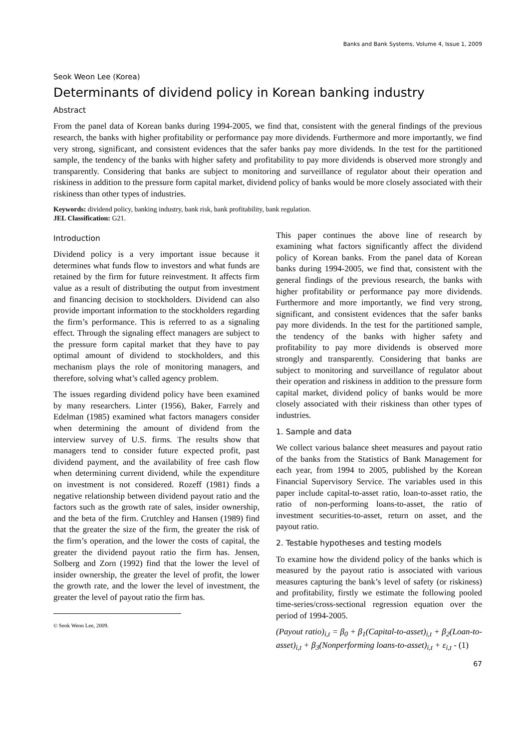Banks and Bank Systems, Volume 4, Issue 1, 2009
Seok Weon Lee (Korea)
Determinants of dividend policy in Korean banking industry
Abstract
From the panel data of Korean banks during 1994-2005, we find that, consistent with the general findings of the previous research, the banks with higher profitability or performance pay more dividends. Furthermore and more importantly, we find very strong, significant, and consistent evidences that the safer banks pay more dividends. In the test for the partitioned sample, the tendency of the banks with higher safety and profitability to pay more dividends is observed more strongly and transparently. Considering that banks are subject to monitoring and surveillance of regulator about their operation and riskiness in addition to the pressure form capital market, dividend policy of banks would be more closely associated with their riskiness than other types of industries.
Keywords: dividend policy, banking industry, bank risk, bank profitability, bank regulation.
JEL Classification: G21.
Introduction
Dividend policy is a very important issue because it determines what funds flow to investors and what funds are retained by the firm for future reinvestment. It affects firm value as a result of distributing the output from investment and financing decision to stockholders. Dividend can also provide important information to the stockholders regarding the firm’s performance. This is referred to as a signaling effect. Through the signaling effect managers are subject to the pressure form capital market that they have to pay optimal amount of dividend to stockholders, and this mechanism plays the role of monitoring managers, and therefore, solving what’s called agency problem.
The issues regarding dividend policy have been examined by many researchers. Linter (1956), Baker, Farrely and Edelman (1985) examined what factors managers consider when determining the amount of dividend from the interview survey of U.S. firms. The results show that managers tend to consider future expected profit, past dividend payment, and the availability of free cash flow when determining current dividend, while the expenditure on investment is not considered. Rozeff (1981) finds a negative relationship between dividend payout ratio and the factors such as the growth rate of sales, insider ownership, and the beta of the firm. Crutchley and Hansen (1989) find that the greater the size of the firm, the greater the risk of the firm’s operation, and the lower the costs of capital, the greater the dividend payout ratio the firm has. Jensen, Solberg and Zorn (1992) find that the lower the level of insider ownership, the greater the level of profit, the lower the growth rate, and the lower the level of investment, the greater the level of payout ratio the firm has.
© Seok Weon Lee, 2009.
This paper continues the above line of research by examining what factors significantly affect the dividend policy of Korean banks. From the panel data of Korean banks during 1994-2005, we find that, consistent with the general findings of the previous research, the banks with higher profitability or performance pay more dividends. Furthermore and more importantly, we find very strong, significant, and consistent evidences that the safer banks pay more dividends. In the test for the partitioned sample, the tendency of the banks with higher safety and profitability to pay more dividends is observed more strongly and transparently. Considering that banks are subject to monitoring and surveillance of regulator about their operation and riskiness in addition to the pressure form capital market, dividend policy of banks would be more closely associated with their riskiness than other types of industries.
1. Sample and data
We collect various balance sheet measures and payout ratio of the banks from the Statistics of Bank Management for each year, from 1994 to 2005, published by the Korean Financial Supervisory Service. The variables used in this paper include capital-to-asset ratio, loan-to-asset ratio, the ratio of non-performing loans-to-asset, the ratio of investment securities-to-asset, return on asset, and the payout ratio.
2. Testable hypotheses and testing models
To examine how the dividend policy of the banks which is measured by the payout ratio is associated with various measures capturing the bank’s level of safety (or riskiness) and profitability, firstly we estimate the following pooled time-series/cross-sectional regression equation over the period of 1994-2005.
(Payout ratio)<sub>i,t</sub> = β<sub>0</sub> + β<sub>1</sub>(Capital-to-asset)<sub>i,t</sub> + β<sub>2</sub>(Loan-to-asset)<sub>i,t</sub> + β<sub>3</sub>(Nonperforming loans-to-asset)<sub>i,t</sub> + ε<sub>i,t</sub> - (1)
67